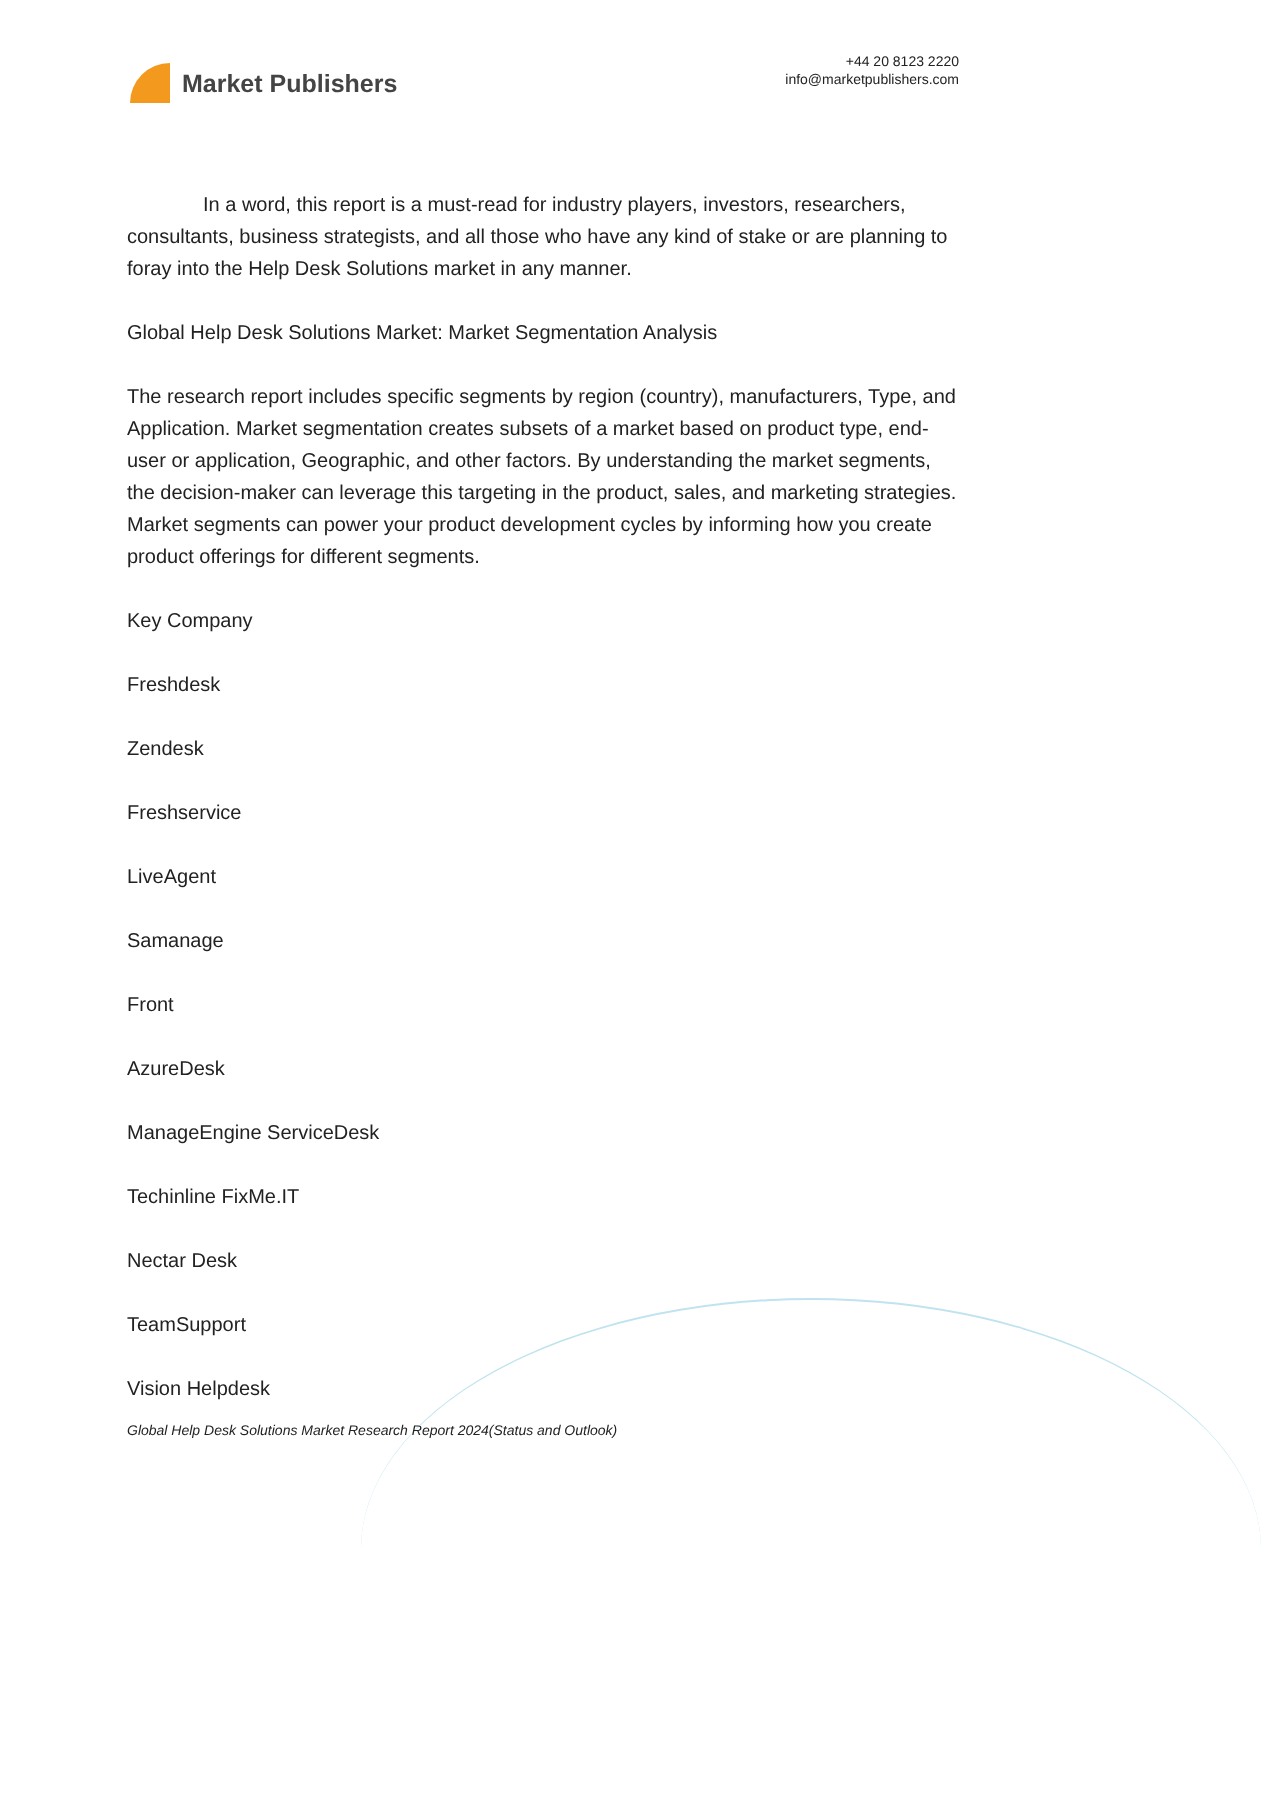Market Publishers
+44 20 8123 2220
info@marketpublishers.com
In a word, this report is a must-read for industry players, investors, researchers, consultants, business strategists, and all those who have any kind of stake or are planning to foray into the Help Desk Solutions market in any manner.
Global Help Desk Solutions Market: Market Segmentation Analysis
The research report includes specific segments by region (country), manufacturers, Type, and Application. Market segmentation creates subsets of a market based on product type, end-user or application, Geographic, and other factors. By understanding the market segments, the decision-maker can leverage this targeting in the product, sales, and marketing strategies. Market segments can power your product development cycles by informing how you create product offerings for different segments.
Key Company
Freshdesk
Zendesk
Freshservice
LiveAgent
Samanage
Front
AzureDesk
ManageEngine ServiceDesk
Techinline FixMe.IT
Nectar Desk
TeamSupport
Vision Helpdesk
Global Help Desk Solutions Market Research Report 2024(Status and Outlook)